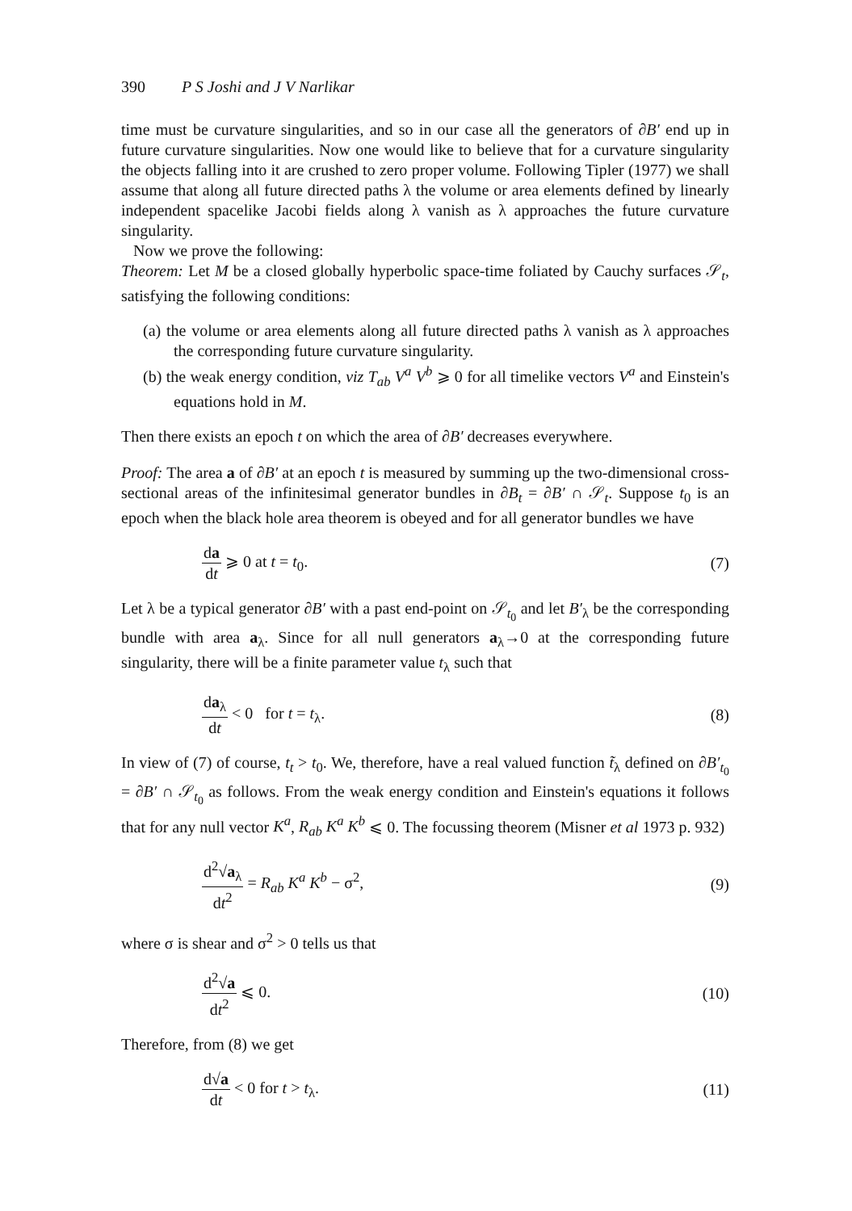390 P S Joshi and J V Narlikar
time must be curvature singularities, and so in our case all the generators of ∂B′ end up in future curvature singularities. Now one would like to believe that for a curvature singularity the objects falling into it are crushed to zero proper volume. Following Tipler (1977) we shall assume that along all future directed paths λ the volume or area elements defined by linearly independent spacelike Jacobi fields along λ vanish as λ approaches the future curvature singularity.
Now we prove the following:
Theorem: Let M be a closed globally hyperbolic space-time foliated by Cauchy surfaces 𝒮<sub>t</sub>, satisfying the following conditions:
(a) the volume or area elements along all future directed paths λ vanish as λ approaches the corresponding future curvature singularity.
(b) the weak energy condition, viz T<sub>ab</sub> V<sup>a</sup> V<sup>b</sup> ⩾ 0 for all timelike vectors V<sup>a</sup> and Einstein's equations hold in M.
Then there exists an epoch t on which the area of ∂B′ decreases everywhere.
Proof: The area a of ∂B′ at an epoch t is measured by summing up the two-dimensional cross-sectional areas of the infinitesimal generator bundles in ∂B<sub>t</sub> = ∂B′ ∩ 𝒮<sub>t</sub>. Suppose t<sub>0</sub> is an epoch when the black hole area theorem is obeyed and for all generator bundles we have
da dt ⩾ 0 at t = t<sub>0</sub>. (7)
Let λ be a typical generator ∂B′ with a past end-point on 𝒮<sub>t<sub>0</sub></sub> and let B′<sub>λ</sub> be the corresponding bundle with area a<sub>λ</sub>. Since for all null generators a<sub>λ</sub>→0 at the corresponding future singularity, there will be a finite parameter value t<sub>λ</sub> such that
da<sub>λ</sub> dt < 0 for t = t<sub>λ</sub>. (8)
In view of (7) of course, t<sub>t</sub> > t<sub>0</sub>. We, therefore, have a real valued function t̃<sub>λ</sub> defined on ∂B′<sub>t<sub>0</sub></sub> = ∂B′ ∩ 𝒮<sub>t<sub>0</sub></sub> as follows. From the weak energy condition and Einstein's equations it follows that for any null vector K<sup>a</sup>, R<sub>ab</sub> K<sup>a</sup> K<sup>b</sup> ⩽ 0. The focussing theorem (Misner et al 1973 p. 932)
d<sup>2</sup>√a<sub>λ</sub> dt<sup>2</sup> = R<sub>ab</sub> K<sup>a</sup> K<sup>b</sup> − σ<sup>2</sup>, (9)
where σ is shear and σ<sup>2</sup> > 0 tells us that
d<sup>2</sup>√a dt<sup>2</sup> ⩽ 0. (10)
Therefore, from (8) we get
d√a dt < 0 for t > t<sub>λ</sub>. (11)